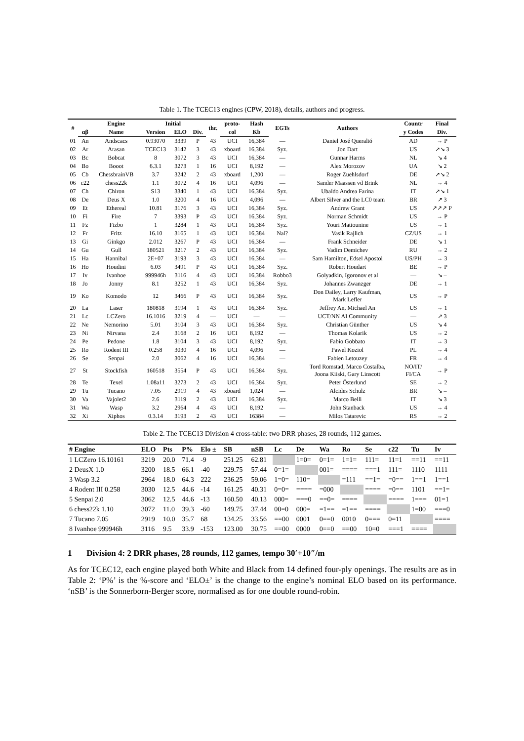Table 1. The TCEC13 engines (CPW, 2018), details, authors and progress.
| # | | Engine | Initial | | | thr. | proto- | Hash | EGTs | Authors | Countr | Final |
| --- | --- | --- | --- | --- | --- | --- | --- | --- | --- | --- | --- | --- |
| | αβ | Name | Version | ELO | Div. | | col | Kb | | | y Codes | Div. |
| 01 | An | Andscacs | 0.93070 | 3339 | P | 43 | UCI | 16,384 | — | Daniel José Queraltó | AD | → P |
| 02 | Ar | Arasan | TCEC13 | 3142 | 3 | 43 | xboard | 16,384 | Syz. | Jon Dart | US | ↗↘ 3 |
| 03 | Bc | Bobcat | 8 | 3072 | 3 | 43 | UCI | 16,384 | — | Gunnar Harms | NL | ↘ 4 |
| 04 | Bo | Booot | 6.3.1 | 3273 | 1 | 16 | UCI | 8,192 | — | Alex Morozov | UA | ↘ 2 |
| 05 | Cb | ChessbrainVB | 3.7 | 3242 | 2 | 43 | xboard | 1,200 | — | Roger Zuehlsdorf | DE | ↗↘ 2 |
| 06 | c22 | chess22k | 1.1 | 3072 | 4 | 16 | UCI | 4,096 | — | Sander Maassen vd Brink | NL | → 4 |
| 07 | Ch | Chiron | S13 | 3340 | 1 | 43 | UCI | 16,384 | Syz. | Ubaldo Andrea Farina | IT | ↗↘ 1 |
| 08 | De | Deus X | 1.0 | 3200 | 4 | 16 | UCI | 4,096 | — | Albert Silver and the LC0 team | BR | ↗ 3 |
| 09 | Et | Ethereal | 10.81 | 3176 | 3 | 43 | UCI | 16,384 | Syz. | Andrew Grant | US | ↗↗↗ P |
| 10 | Fi | Fire | 7 | 3393 | P | 43 | UCI | 16,384 | Syz. | Norman Schmidt | US | → P |
| 11 | Fz | Fizbo | 1 | 3284 | 1 | 43 | UCI | 16,384 | Syz. | Youri Matiounine | US | → 1 |
| 12 | Fr | Fritz | 16.10 | 3165 | 1 | 43 | UCI | 16,384 | Nal? | Vasik Rajlich | CZ/US | → 1 |
| 13 | Gi | Ginkgo | 2.012 | 3267 | P | 43 | UCI | 16,384 | — | Frank Schneider | DE | ↘ 1 |
| 14 | Gu | Gull | 180521 | 3217 | 2 | 43 | UCI | 16,384 | Syz. | Vadim Demichev | RU | → 2 |
| 15 | Ha | Hannibal | 2E+07 | 3193 | 3 | 43 | UCI | 16,384 | — | Sam Hamilton, Edsel Apostol | US/PH | → 3 |
| 16 | Ho | Houdini | 6.03 | 3491 | P | 43 | UCI | 16,384 | Syz. | Robert Houdart | BE | → P |
| 17 | Iv | Ivanhoe | 999946h | 3116 | 4 | 43 | UCI | 16,384 | Robbo3 | Golyadkin, Igoronov et al | — | ↘ – |
| 18 | Jo | Jonny | 8.1 | 3252 | 1 | 43 | UCI | 16,384 | Syz. | Johannes Zwanzger | DE | → 1 |
| 19 | Ko | Komodo | 12 | 3466 | P | 43 | UCI | 16,384 | Syz. | Don Dailey, Larry Kaufman, Mark Lefler | US | → P |
| 20 | La | Laser | 180818 | 3194 | 1 | 43 | UCI | 16,384 | Syz. | Jeffrey An, Michael An | US | → 1 |
| 21 | Lc | LCZero | 16.1016 | 3219 | 4 | — | UCI | — | — | UCT/NN AI Community | — | ↗ 3 |
| 22 | Ne | Nemorino | 5.01 | 3104 | 3 | 43 | UCI | 16,384 | Syz. | Christian Günther | US | ↘ 4 |
| 23 | Ni | Nirvana | 2.4 | 3168 | 2 | 16 | UCI | 8,192 | — | Thomas Kolarik | US | → 2 |
| 24 | Pe | Pedone | 1.8 | 3104 | 3 | 43 | UCI | 8,192 | Syz. | Fabio Gobbato | IT | → 3 |
| 25 | Ro | Rodent III | 0.258 | 3030 | 4 | 16 | UCI | 4,096 | — | Pawel Koziol | PL | → 4 |
| 26 | Se | Senpai | 2.0 | 3062 | 4 | 16 | UCI | 16,384 | — | Fabien Letouzey | FR | → 4 |
| 27 | St | Stockfish | 160518 | 3554 | P | 43 | UCI | 16,384 | Syz. | Tord Romstad, Marco Costalba, Joona Kiiski, Gary Linscott | NO/IT/ FI/CA | → P |
| 28 | Te | Texel | 1.08a11 | 3273 | 2 | 43 | UCI | 16,384 | Syz. | Peter Österlund | SE | → 2 |
| 29 | Tu | Tucano | 7.05 | 2919 | 4 | 43 | xboard | 1,024 | — | Alcides Schulz | BR | ↘ – |
| 30 | Va | Vajolet2 | 2.6 | 3119 | 2 | 43 | UCI | 16,384 | Syz. | Marco Belli | IT | ↘ 3 |
| 31 | Wa | Wasp | 3.2 | 2964 | 4 | 43 | UCI | 8,192 | — | John Stanback | US | → 4 |
| 32 | Xi | Xiphos | 0.3.14 | 3193 | 2 | 43 | UCI | 16384 | — | Milos Tatarevic | RS | → 2 |
Table 2. The TCEC13 Division 4 cross-table: two DRR phases, 28 rounds, 112 games.
| # Engine | ELO | Pts | P% | Elo ± | SB | nSB | Lc | De | Wa | Ro | Se | c22 | Tu | Iv |
| --- | --- | --- | --- | --- | --- | --- | --- | --- | --- | --- | --- | --- | --- | --- |
| 1 LCZero 16.10161 | 3219 | 20.0 | 71.4 | -9 | 251.25 | 62.81 | | 1=0= | 0=1= | 1=1= | 111= | 11=1 | ==11 | ==11 |
| 2 DeusX 1.0 | 3200 | 18.5 | 66.1 | -40 | 229.75 | 57.44 | 0=1= | | 001= | ==== | ===1 | 111= | 1110 | 1111 |
| 3 Wasp 3.2 | 2964 | 18.0 | 64.3 | 222 | 236.25 | 59.06 | 1=0= | 110= | | =111 | ==1= | =0== | 1==1 | 1==1 |
| 4 Rodent III 0.258 | 3030 | 12.5 | 44.6 | -14 | 161.25 | 40.31 | 0=0= | ==== | =000 | | ==== | =0== | 1101 | ==1= |
| 5 Senpai 2.0 | 3062 | 12.5 | 44.6 | -13 | 160.50 | 40.13 | 000= | ===0 | ==0= | ==== | | ==== | 1=== | 01=1 |
| 6 chess22k 1.10 | 3072 | 11.0 | 39.3 | -60 | 149.75 | 37.44 | 00=0 | 000= | =1== | =1== | ==== | | 1=00 | ===0 |
| 7 Tucano 7.05 | 2919 | 10.0 | 35.7 | 68 | 134.25 | 33.56 | ==00 | 0001 | 0==0 | 0010 | 0=== | 0=11 | | ==== |
| 8 Ivanhoe 999946h | 3116 | 9.5 | 33.9 | -153 | 123.00 | 30.75 | ==00 | 0000 | 0==0 | ==00 | 10=0 | ===1 | ==== | |
1 Division 4: 2 DRR phases, 28 rounds, 112 games, tempo 30′+10″/m
As for TCEC12, each engine played both White and Black from 14 defined four-ply openings. The results are as in Table 2: ‘P%’ is the %-score and ‘ELO±’ is the change to the engine’s nominal ELO based on its performance. ‘nSB’ is the Sonnerborn-Berger score, normalised as for one double round-robin.